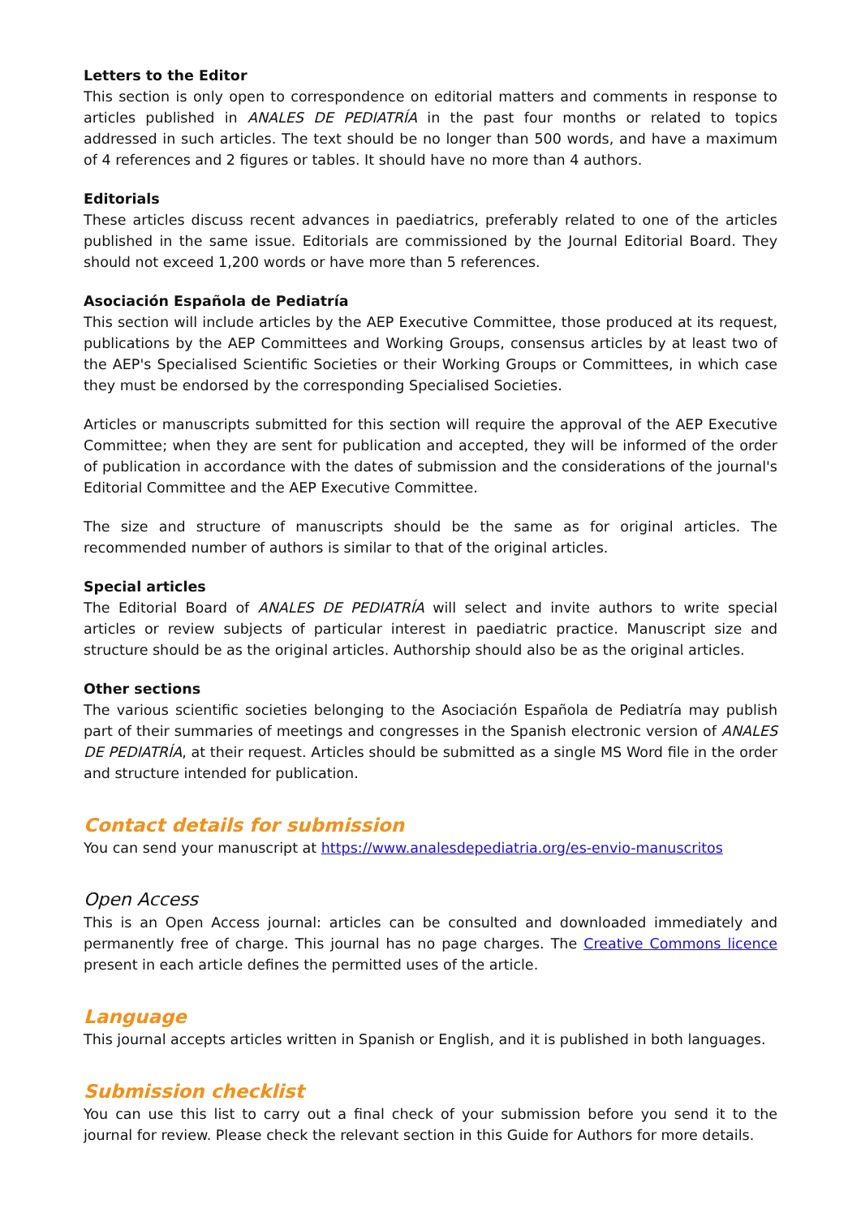Letters to the Editor
This section is only open to correspondence on editorial matters and comments in response to articles published in ANALES DE PEDIATRÍA in the past four months or related to topics addressed in such articles. The text should be no longer than 500 words, and have a maximum of 4 references and 2 figures or tables. It should have no more than 4 authors.
Editorials
These articles discuss recent advances in paediatrics, preferably related to one of the articles published in the same issue. Editorials are commissioned by the Journal Editorial Board. They should not exceed 1,200 words or have more than 5 references.
Asociación Española de Pediatría
This section will include articles by the AEP Executive Committee, those produced at its request, publications by the AEP Committees and Working Groups, consensus articles by at least two of the AEP's Specialised Scientific Societies or their Working Groups or Committees, in which case they must be endorsed by the corresponding Specialised Societies.
Articles or manuscripts submitted for this section will require the approval of the AEP Executive Committee; when they are sent for publication and accepted, they will be informed of the order of publication in accordance with the dates of submission and the considerations of the journal's Editorial Committee and the AEP Executive Committee.
The size and structure of manuscripts should be the same as for original articles. The recommended number of authors is similar to that of the original articles.
Special articles
The Editorial Board of ANALES DE PEDIATRÍA will select and invite authors to write special articles or review subjects of particular interest in paediatric practice. Manuscript size and structure should be as the original articles. Authorship should also be as the original articles.
Other sections
The various scientific societies belonging to the Asociación Española de Pediatría may publish part of their summaries of meetings and congresses in the Spanish electronic version of ANALES DE PEDIATRÍA, at their request. Articles should be submitted as a single MS Word file in the order and structure intended for publication.
Contact details for submission
You can send your manuscript at https://www.analesdepediatria.org/es-envio-manuscritos
Open Access
This is an Open Access journal: articles can be consulted and downloaded immediately and permanently free of charge. This journal has no page charges. The Creative Commons licence present in each article defines the permitted uses of the article.
Language
This journal accepts articles written in Spanish or English, and it is published in both languages.
Submission checklist
You can use this list to carry out a final check of your submission before you send it to the journal for review. Please check the relevant section in this Guide for Authors for more details.